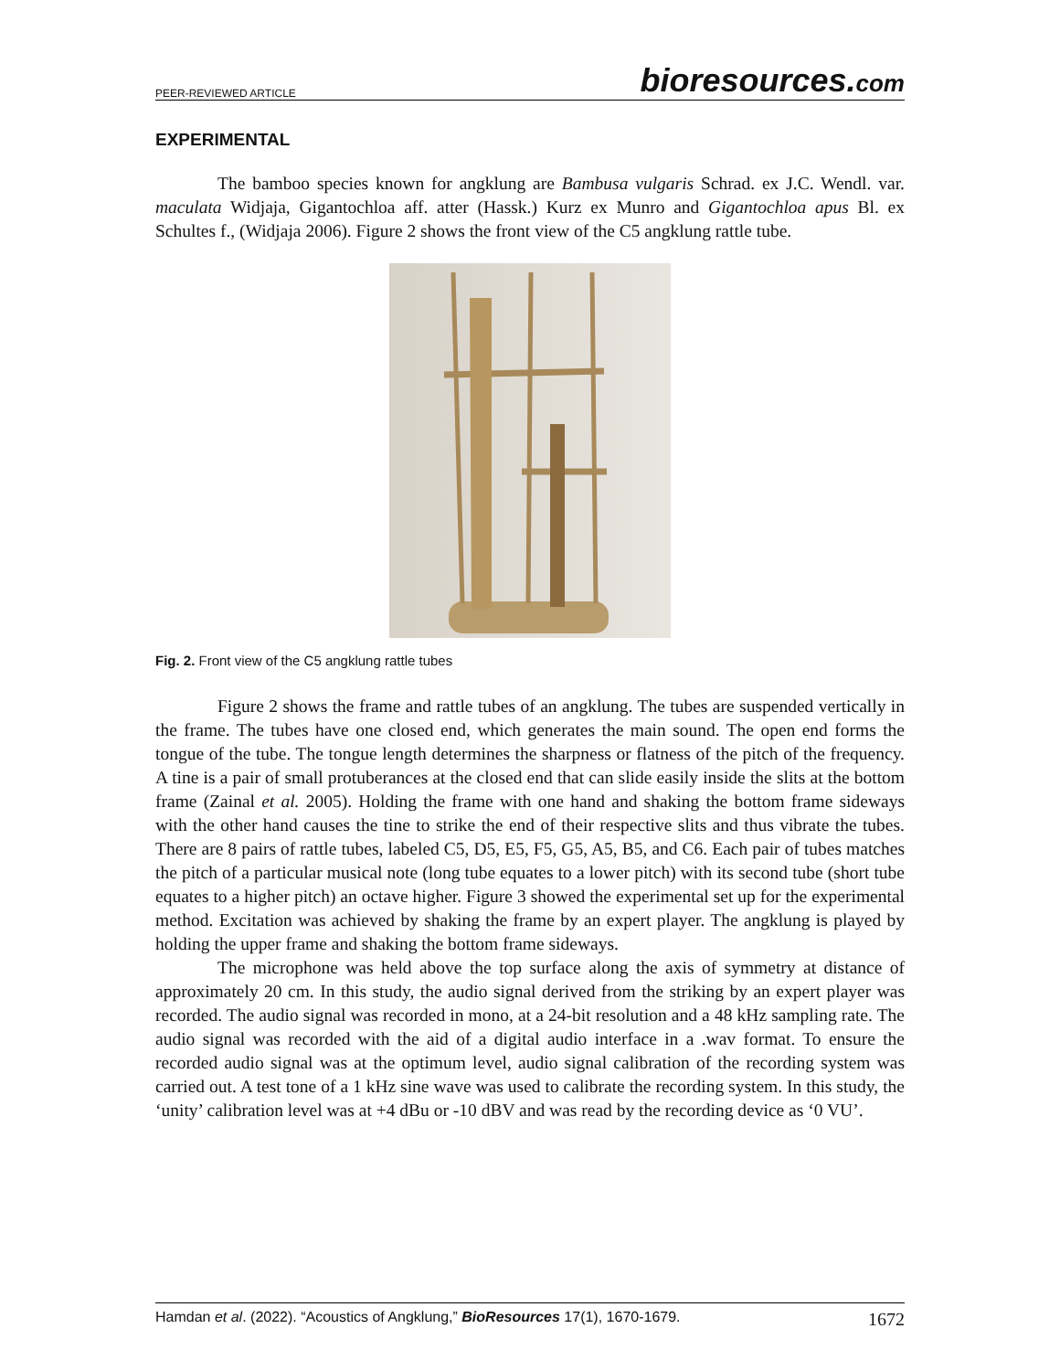PEER-REVIEWED ARTICLE bioresources.com
EXPERIMENTAL
The bamboo species known for angklung are Bambusa vulgaris Schrad. ex J.C. Wendl. var. maculata Widjaja, Gigantochloa aff. atter (Hassk.) Kurz ex Munro and Gigantochloa apus Bl. ex Schultes f., (Widjaja 2006). Figure 2 shows the front view of the C5 angklung rattle tube.
Fig. 2. Front view of the C5 angklung rattle tubes
Figure 2 shows the frame and rattle tubes of an angklung. The tubes are suspended vertically in the frame. The tubes have one closed end, which generates the main sound. The open end forms the tongue of the tube. The tongue length determines the sharpness or flatness of the pitch of the frequency. A tine is a pair of small protuberances at the closed end that can slide easily inside the slits at the bottom frame (Zainal et al. 2005). Holding the frame with one hand and shaking the bottom frame sideways with the other hand causes the tine to strike the end of their respective slits and thus vibrate the tubes. There are 8 pairs of rattle tubes, labeled C5, D5, E5, F5, G5, A5, B5, and C6. Each pair of tubes matches the pitch of a particular musical note (long tube equates to a lower pitch) with its second tube (short tube equates to a higher pitch) an octave higher. Figure 3 showed the experimental set up for the experimental method. Excitation was achieved by shaking the frame by an expert player. The angklung is played by holding the upper frame and shaking the bottom frame sideways.
The microphone was held above the top surface along the axis of symmetry at distance of approximately 20 cm. In this study, the audio signal derived from the striking by an expert player was recorded. The audio signal was recorded in mono, at a 24-bit resolution and a 48 kHz sampling rate. The audio signal was recorded with the aid of a digital audio interface in a .wav format. To ensure the recorded audio signal was at the optimum level, audio signal calibration of the recording system was carried out. A test tone of a 1 kHz sine wave was used to calibrate the recording system. In this study, the ‘unity’ calibration level was at +4 dBu or -10 dBV and was read by the recording device as ‘0 VU’.
Hamdan et al. (2022). “Acoustics of Angklung,” BioResources 17(1), 1670-1679. 1672